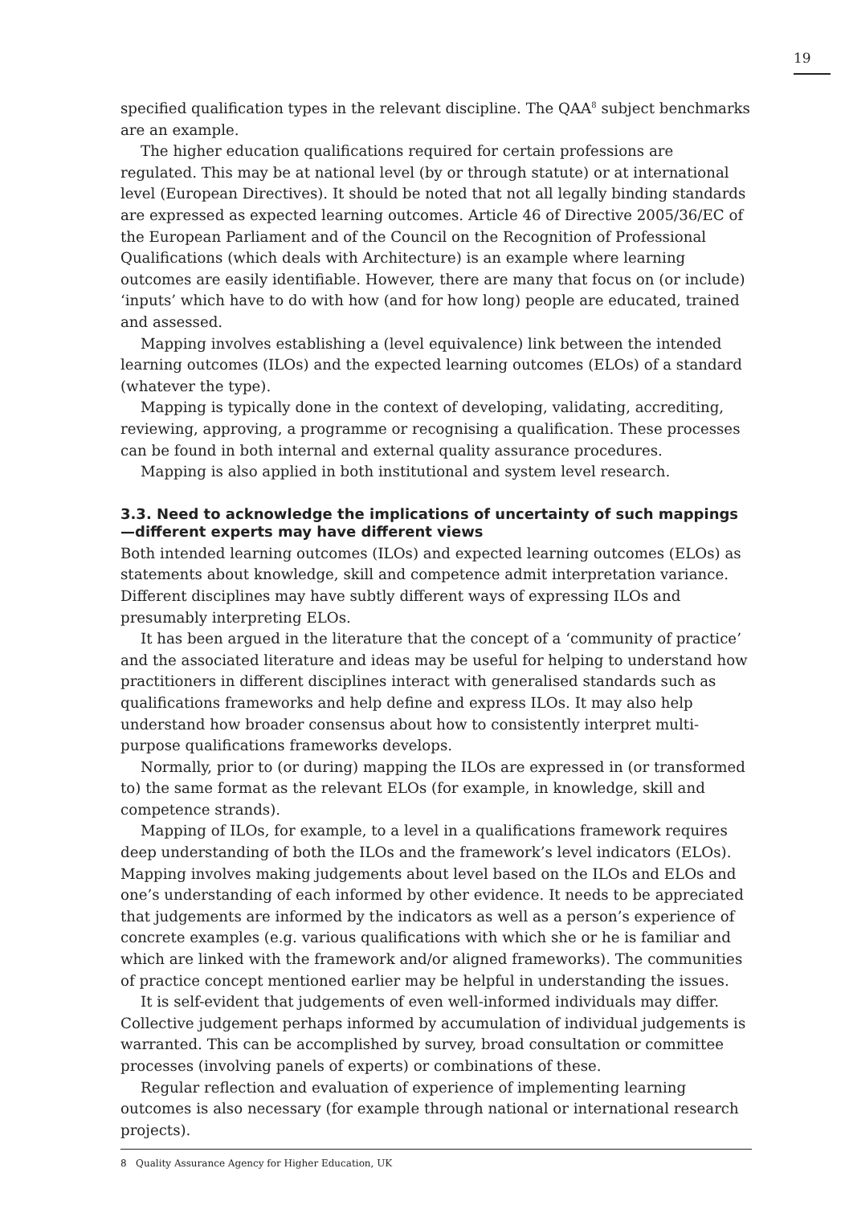19
specified qualification types in the relevant discipline. The QAA<sup>8</sup> subject benchmarks are an example.
The higher education qualifications required for certain professions are regulated. This may be at national level (by or through statute) or at international level (European Directives). It should be noted that not all legally binding standards are expressed as expected learning outcomes. Article 46 of Directive 2005/36/EC of the European Parliament and of the Council on the Recognition of Professional Qualifications (which deals with Architecture) is an example where learning outcomes are easily identifiable. However, there are many that focus on (or include) ‘inputs’ which have to do with how (and for how long) people are educated, trained and assessed.
Mapping involves establishing a (level equivalence) link between the intended learning outcomes (ILOs) and the expected learning outcomes (ELOs) of a standard (whatever the type).
Mapping is typically done in the context of developing, validating, accrediting, reviewing, approving, a programme or recognising a qualification. These processes can be found in both internal and external quality assurance procedures.
Mapping is also applied in both institutional and system level research.
3.3. Need to acknowledge the implications of uncertainty of such mappings—different experts may have different views
Both intended learning outcomes (ILOs) and expected learning outcomes (ELOs) as statements about knowledge, skill and competence admit interpretation variance. Different disciplines may have subtly different ways of expressing ILOs and presumably interpreting ELOs.
It has been argued in the literature that the concept of a ‘community of practice’ and the associated literature and ideas may be useful for helping to understand how practitioners in different disciplines interact with generalised standards such as qualifications frameworks and help define and express ILOs. It may also help understand how broader consensus about how to consistently interpret multi-purpose qualifications frameworks develops.
Normally, prior to (or during) mapping the ILOs are expressed in (or transformed to) the same format as the relevant ELOs (for example, in knowledge, skill and competence strands).
Mapping of ILOs, for example, to a level in a qualifications framework requires deep understanding of both the ILOs and the framework’s level indicators (ELOs). Mapping involves making judgements about level based on the ILOs and ELOs and one’s understanding of each informed by other evidence. It needs to be appreciated that judgements are informed by the indicators as well as a person’s experience of concrete examples (e.g. various qualifications with which she or he is familiar and which are linked with the framework and/or aligned frameworks). The communities of practice concept mentioned earlier may be helpful in understanding the issues.
It is self-evident that judgements of even well-informed individuals may differ. Collective judgement perhaps informed by accumulation of individual judgements is warranted. This can be accomplished by survey, broad consultation or committee processes (involving panels of experts) or combinations of these.
Regular reflection and evaluation of experience of implementing learning outcomes is also necessary (for example through national or international research projects).
8 Quality Assurance Agency for Higher Education, UK